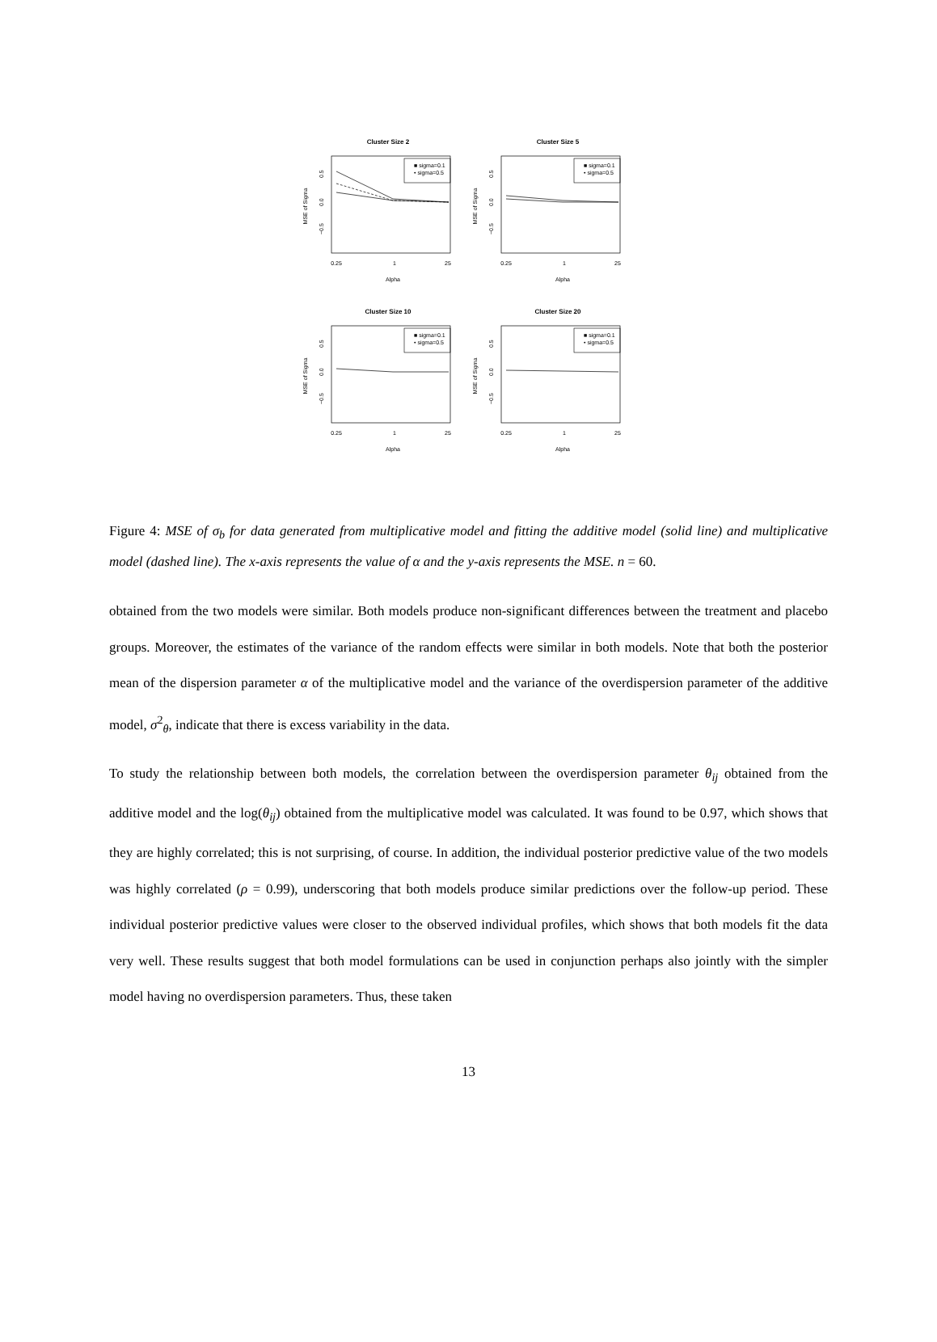Cluster Size 2
■ sigma=0.1
• sigma=0.5
0.5
0.0
−0.5
MSE of Sigma
0.25
1
25
Alpha
Cluster Size 5
■ sigma=0.1
• sigma=0.5
0.5
0.0
−0.5
MSE of Sigma
0.25
1
25
Alpha
Cluster Size 10
■ sigma=0.1
• sigma=0.5
0.5
0.0
−0.5
MSE of Sigma
0.25
1
25
Alpha
Cluster Size 20
■ sigma=0.1
• sigma=0.5
0.5
0.0
−0.5
MSE of Sigma
0.25
1
25
Alpha
Figure 4: MSE of σ<sub>b</sub> for data generated from multiplicative model and fitting the additive model (solid line) and multiplicative model (dashed line). The x-axis represents the value of α and the y-axis represents the MSE. n = 60.
obtained from the two models were similar. Both models produce non-significant differences between the treatment and placebo groups. Moreover, the estimates of the variance of the random effects were similar in both models. Note that both the posterior mean of the dispersion parameter α of the multiplicative model and the variance of the overdispersion parameter of the additive model, σ<sup>2</sup><sub>θ</sub>, indicate that there is excess variability in the data.
To study the relationship between both models, the correlation between the overdispersion parameter θ<sub>ij</sub> obtained from the additive model and the log(θ<sub>ij</sub>) obtained from the multiplicative model was calculated. It was found to be 0.97, which shows that they are highly correlated; this is not surprising, of course. In addition, the individual posterior predictive value of the two models was highly correlated (ρ = 0.99), underscoring that both models produce similar predictions over the follow-up period. These individual posterior predictive values were closer to the observed individual profiles, which shows that both models fit the data very well. These results suggest that both model formulations can be used in conjunction perhaps also jointly with the simpler model having no overdispersion parameters. Thus, these taken
13